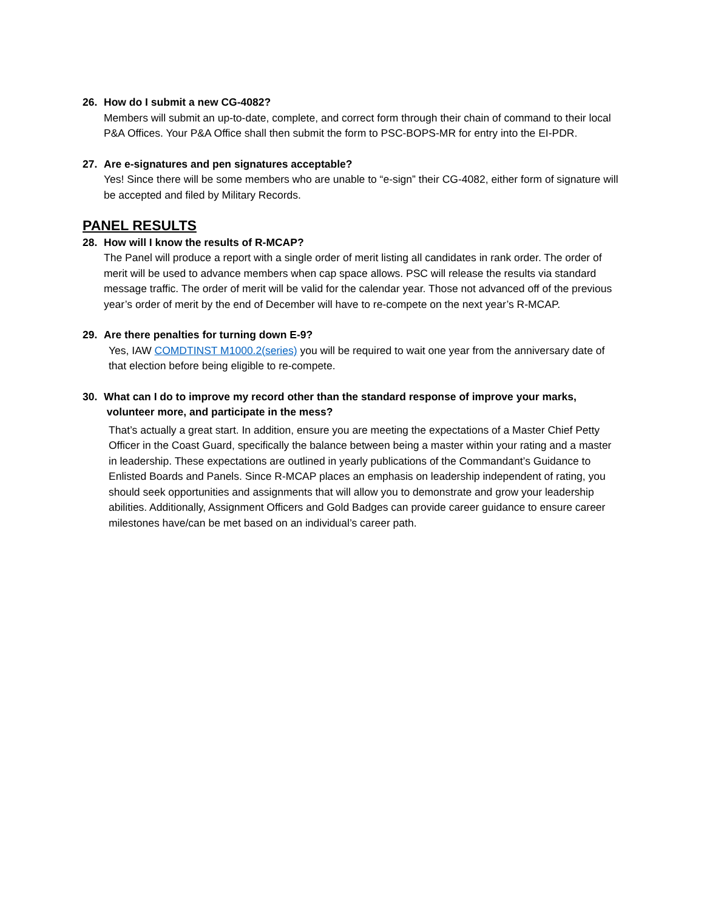26. How do I submit a new CG-4082?
Members will submit an up-to-date, complete, and correct form through their chain of command to their local P&A Offices. Your P&A Office shall then submit the form to PSC-BOPS-MR for entry into the EI-PDR.
27. Are e-signatures and pen signatures acceptable?
Yes! Since there will be some members who are unable to “e-sign” their CG-4082, either form of signature will be accepted and filed by Military Records.
PANEL RESULTS
28. How will I know the results of R-MCAP?
The Panel will produce a report with a single order of merit listing all candidates in rank order. The order of merit will be used to advance members when cap space allows. PSC will release the results via standard message traffic. The order of merit will be valid for the calendar year. Those not advanced off of the previous year’s order of merit by the end of December will have to re-compete on the next year’s R-MCAP.
29. Are there penalties for turning down E-9?
Yes, IAW COMDTINST M1000.2(series) you will be required to wait one year from the anniversary date of that election before being eligible to re-compete.
30. What can I do to improve my record other than the standard response of improve your marks,
volunteer more, and participate in the mess?
That’s actually a great start. In addition, ensure you are meeting the expectations of a Master Chief Petty Officer in the Coast Guard, specifically the balance between being a master within your rating and a master in leadership. These expectations are outlined in yearly publications of the Commandant’s Guidance to Enlisted Boards and Panels. Since R-MCAP places an emphasis on leadership independent of rating, you should seek opportunities and assignments that will allow you to demonstrate and grow your leadership abilities. Additionally, Assignment Officers and Gold Badges can provide career guidance to ensure career milestones have/can be met based on an individual’s career path.